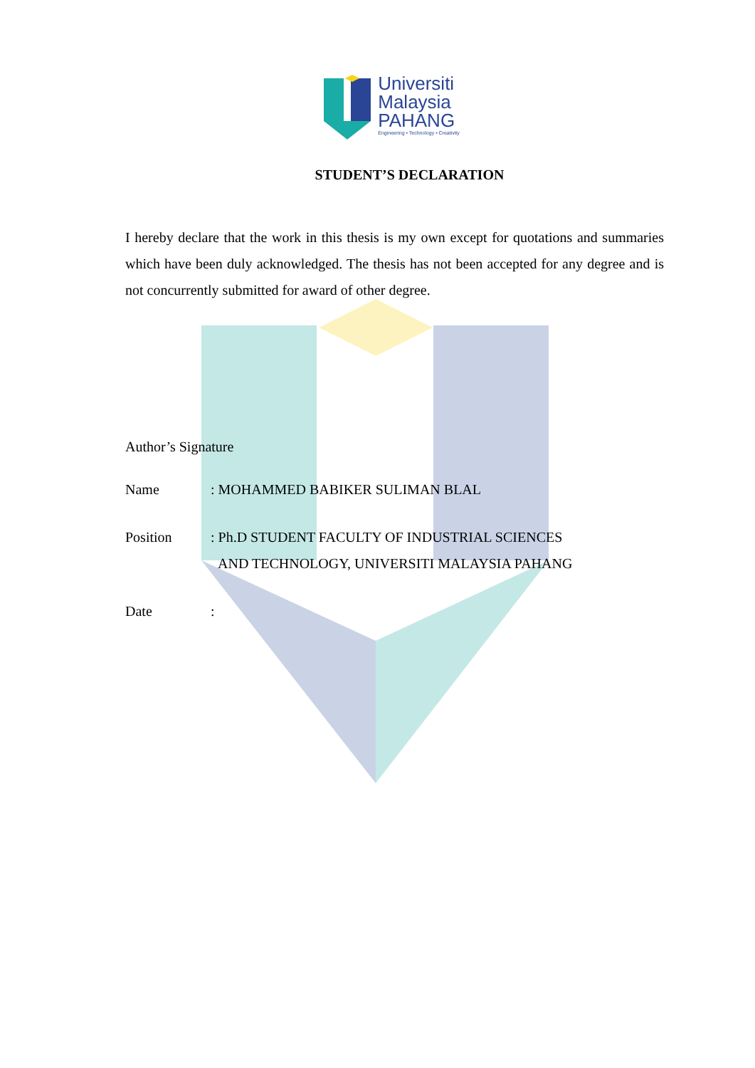Universiti
Malaysia
PAHANG
Engineering • Technology • Creativity
STUDENT’S DECLARATION
I hereby declare that the work in this thesis is my own except for quotations and summaries which have been duly acknowledged. The thesis has not been accepted for any degree and is not concurrently submitted for award of other degree.
Author’s Signature
Name: MOHAMMED BABIKER SULIMAN BLAL
Position: Ph.D STUDENT FACULTY OF INDUSTRIAL SCIENCES
AND TECHNOLOGY, UNIVERSITI MALAYSIA PAHANG
Date: